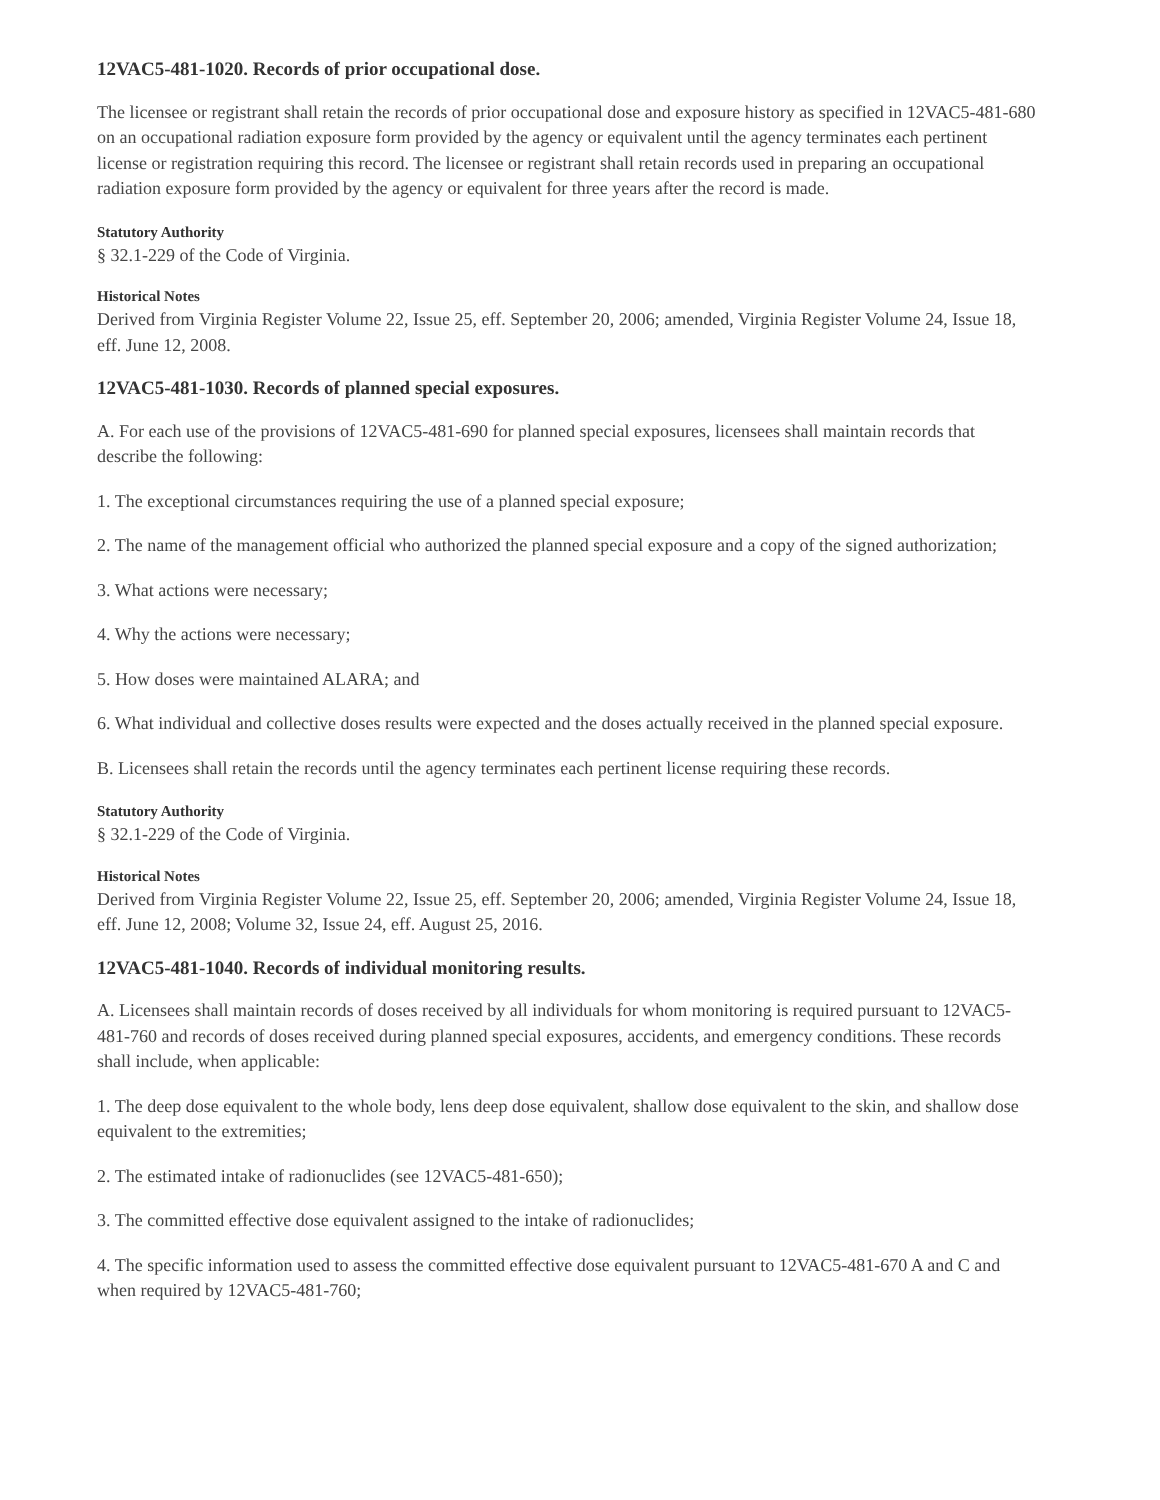12VAC5-481-1020. Records of prior occupational dose.
The licensee or registrant shall retain the records of prior occupational dose and exposure history as specified in 12VAC5-481-680 on an occupational radiation exposure form provided by the agency or equivalent until the agency terminates each pertinent license or registration requiring this record. The licensee or registrant shall retain records used in preparing an occupational radiation exposure form provided by the agency or equivalent for three years after the record is made.
Statutory Authority
§ 32.1-229 of the Code of Virginia.
Historical Notes
Derived from Virginia Register Volume 22, Issue 25, eff. September 20, 2006; amended, Virginia Register Volume 24, Issue 18, eff. June 12, 2008.
12VAC5-481-1030. Records of planned special exposures.
A. For each use of the provisions of 12VAC5-481-690 for planned special exposures, licensees shall maintain records that describe the following:
1. The exceptional circumstances requiring the use of a planned special exposure;
2. The name of the management official who authorized the planned special exposure and a copy of the signed authorization;
3. What actions were necessary;
4. Why the actions were necessary;
5. How doses were maintained ALARA; and
6. What individual and collective doses results were expected and the doses actually received in the planned special exposure.
B. Licensees shall retain the records until the agency terminates each pertinent license requiring these records.
Statutory Authority
§ 32.1-229 of the Code of Virginia.
Historical Notes
Derived from Virginia Register Volume 22, Issue 25, eff. September 20, 2006; amended, Virginia Register Volume 24, Issue 18, eff. June 12, 2008; Volume 32, Issue 24, eff. August 25, 2016.
12VAC5-481-1040. Records of individual monitoring results.
A. Licensees shall maintain records of doses received by all individuals for whom monitoring is required pursuant to 12VAC5-481-760 and records of doses received during planned special exposures, accidents, and emergency conditions. These records shall include, when applicable:
1. The deep dose equivalent to the whole body, lens deep dose equivalent, shallow dose equivalent to the skin, and shallow dose equivalent to the extremities;
2. The estimated intake of radionuclides (see 12VAC5-481-650);
3. The committed effective dose equivalent assigned to the intake of radionuclides;
4. The specific information used to assess the committed effective dose equivalent pursuant to 12VAC5-481-670 A and C and when required by 12VAC5-481-760;